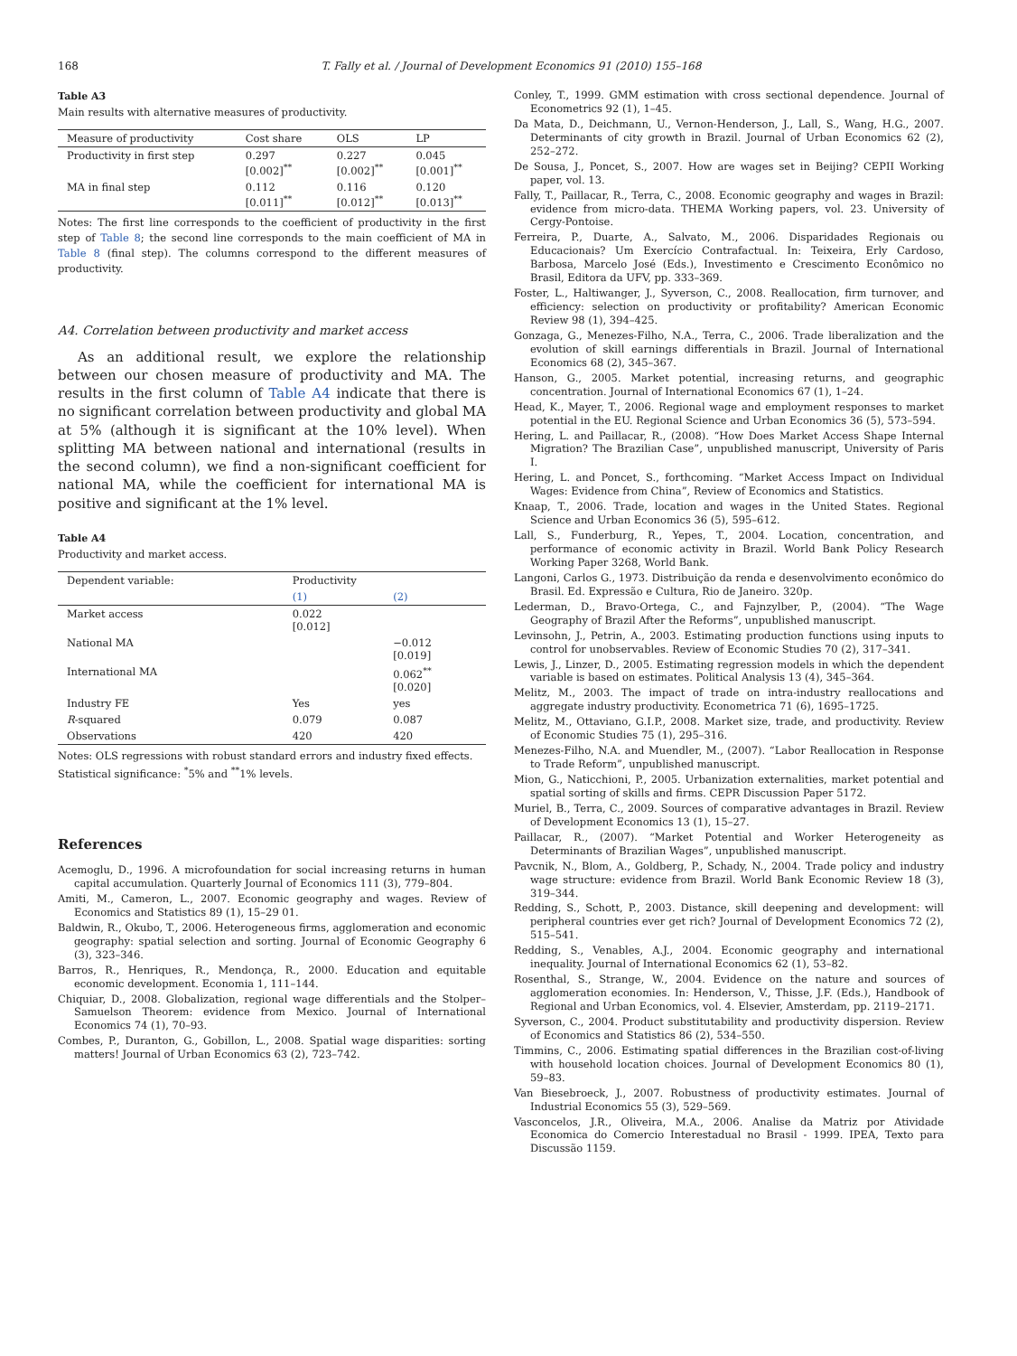168 T. Fally et al. / Journal of Development Economics 91 (2010) 155–168
Table A3
Main results with alternative measures of productivity.
| Measure of productivity | Cost share | OLS | LP |
| --- | --- | --- | --- |
| Productivity in first step | 0.297 [0.002]<sup>**</sup> | 0.227 [0.002]<sup>**</sup> | 0.045 [0.001]<sup>**</sup> |
| MA in final step | 0.112 [0.011]<sup>**</sup> | 0.116 [0.012]<sup>**</sup> | 0.120 [0.013]<sup>**</sup> |
Notes: The first line corresponds to the coefficient of productivity in the first step of Table 8; the second line corresponds to the main coefficient of MA in Table 8 (final step). The columns correspond to the different measures of productivity.
A4. Correlation between productivity and market access
As an additional result, we explore the relationship between our chosen measure of productivity and MA. The results in the first column of Table A4 indicate that there is no significant correlation between productivity and global MA at 5% (although it is significant at the 10% level). When splitting MA between national and international (results in the second column), we find a non-significant coefficient for national MA, while the coefficient for international MA is positive and significant at the 1% level.
Table A4
Productivity and market access.
| Dependent variable: | Productivity | |
| --- | --- | --- |
| | (1) | (2) |
| Market access | 0.022 [0.012] | |
| National MA | | −0.012 [0.019] |
| International MA | | 0.062<sup>**</sup> [0.020] |
| Industry FE | Yes | yes |
| R -squared | 0.079 | 0.087 |
| Observations | 420 | 420 |
Notes: OLS regressions with robust standard errors and industry fixed effects.
Statistical significance: <sup>*</sup>5% and <sup>**</sup>1% levels.
References
Acemoglu, D., 1996. A microfoundation for social increasing returns in human capital accumulation. Quarterly Journal of Economics 111 (3), 779–804.
Amiti, M., Cameron, L., 2007. Economic geography and wages. Review of Economics and Statistics 89 (1), 15–29 01.
Baldwin, R., Okubo, T., 2006. Heterogeneous firms, agglomeration and economic geography: spatial selection and sorting. Journal of Economic Geography 6 (3), 323–346.
Barros, R., Henriques, R., Mendonça, R., 2000. Education and equitable economic development. Economia 1, 111–144.
Chiquiar, D., 2008. Globalization, regional wage differentials and the Stolper–Samuelson Theorem: evidence from Mexico. Journal of International Economics 74 (1), 70–93.
Combes, P., Duranton, G., Gobillon, L., 2008. Spatial wage disparities: sorting matters! Journal of Urban Economics 63 (2), 723–742.
Conley, T., 1999. GMM estimation with cross sectional dependence. Journal of Econometrics 92 (1), 1–45.
Da Mata, D., Deichmann, U., Vernon-Henderson, J., Lall, S., Wang, H.G., 2007. Determinants of city growth in Brazil. Journal of Urban Economics 62 (2), 252–272.
De Sousa, J., Poncet, S., 2007. How are wages set in Beijing? CEPII Working paper, vol. 13.
Fally, T., Paillacar, R., Terra, C., 2008. Economic geography and wages in Brazil: evidence from micro-data. THEMA Working papers, vol. 23. University of Cergy-Pontoise.
Ferreira, P., Duarte, A., Salvato, M., 2006. Disparidades Regionais ou Educacionais? Um Exercício Contrafactual. In: Teixeira, Erly Cardoso, Barbosa, Marcelo José (Eds.), Investimento e Crescimento Econômico no Brasil, Editora da UFV, pp. 333–369.
Foster, L., Haltiwanger, J., Syverson, C., 2008. Reallocation, firm turnover, and efficiency: selection on productivity or profitability? American Economic Review 98 (1), 394–425.
Gonzaga, G., Menezes-Filho, N.A., Terra, C., 2006. Trade liberalization and the evolution of skill earnings differentials in Brazil. Journal of International Economics 68 (2), 345–367.
Hanson, G., 2005. Market potential, increasing returns, and geographic concentration. Journal of International Economics 67 (1), 1–24.
Head, K., Mayer, T., 2006. Regional wage and employment responses to market potential in the EU. Regional Science and Urban Economics 36 (5), 573–594.
Hering, L. and Paillacar, R., (2008). “How Does Market Access Shape Internal Migration? The Brazilian Case”, unpublished manuscript, University of Paris I.
Hering, L. and Poncet, S., forthcoming. “Market Access Impact on Individual Wages: Evidence from China”, Review of Economics and Statistics.
Knaap, T., 2006. Trade, location and wages in the United States. Regional Science and Urban Economics 36 (5), 595–612.
Lall, S., Funderburg, R., Yepes, T., 2004. Location, concentration, and performance of economic activity in Brazil. World Bank Policy Research Working Paper 3268, World Bank.
Langoni, Carlos G., 1973. Distribuição da renda e desenvolvimento econômico do Brasil. Ed. Expressão e Cultura, Rio de Janeiro. 320p.
Lederman, D., Bravo-Ortega, C., and Fajnzylber, P., (2004). “The Wage Geography of Brazil After the Reforms”, unpublished manuscript.
Levinsohn, J., Petrin, A., 2003. Estimating production functions using inputs to control for unobservables. Review of Economic Studies 70 (2), 317–341.
Lewis, J., Linzer, D., 2005. Estimating regression models in which the dependent variable is based on estimates. Political Analysis 13 (4), 345–364.
Melitz, M., 2003. The impact of trade on intra-industry reallocations and aggregate industry productivity. Econometrica 71 (6), 1695–1725.
Melitz, M., Ottaviano, G.I.P., 2008. Market size, trade, and productivity. Review of Economic Studies 75 (1), 295–316.
Menezes-Filho, N.A. and Muendler, M., (2007). “Labor Reallocation in Response to Trade Reform”, unpublished manuscript.
Mion, G., Naticchioni, P., 2005. Urbanization externalities, market potential and spatial sorting of skills and firms. CEPR Discussion Paper 5172.
Muriel, B., Terra, C., 2009. Sources of comparative advantages in Brazil. Review of Development Economics 13 (1), 15–27.
Paillacar, R., (2007). “Market Potential and Worker Heterogeneity as Determinants of Brazilian Wages”, unpublished manuscript.
Pavcnik, N., Blom, A., Goldberg, P., Schady, N., 2004. Trade policy and industry wage structure: evidence from Brazil. World Bank Economic Review 18 (3), 319–344.
Redding, S., Schott, P., 2003. Distance, skill deepening and development: will peripheral countries ever get rich? Journal of Development Economics 72 (2), 515–541.
Redding, S., Venables, A.J., 2004. Economic geography and international inequality. Journal of International Economics 62 (1), 53–82.
Rosenthal, S., Strange, W., 2004. Evidence on the nature and sources of agglomeration economies. In: Henderson, V., Thisse, J.F. (Eds.), Handbook of Regional and Urban Economics, vol. 4. Elsevier, Amsterdam, pp. 2119–2171.
Syverson, C., 2004. Product substitutability and productivity dispersion. Review of Economics and Statistics 86 (2), 534–550.
Timmins, C., 2006. Estimating spatial differences in the Brazilian cost-of-living with household location choices. Journal of Development Economics 80 (1), 59–83.
Van Biesebroeck, J., 2007. Robustness of productivity estimates. Journal of Industrial Economics 55 (3), 529–569.
Vasconcelos, J.R., Oliveira, M.A., 2006. Analise da Matriz por Atividade Economica do Comercio Interestadual no Brasil - 1999. IPEA, Texto para Discussão 1159.